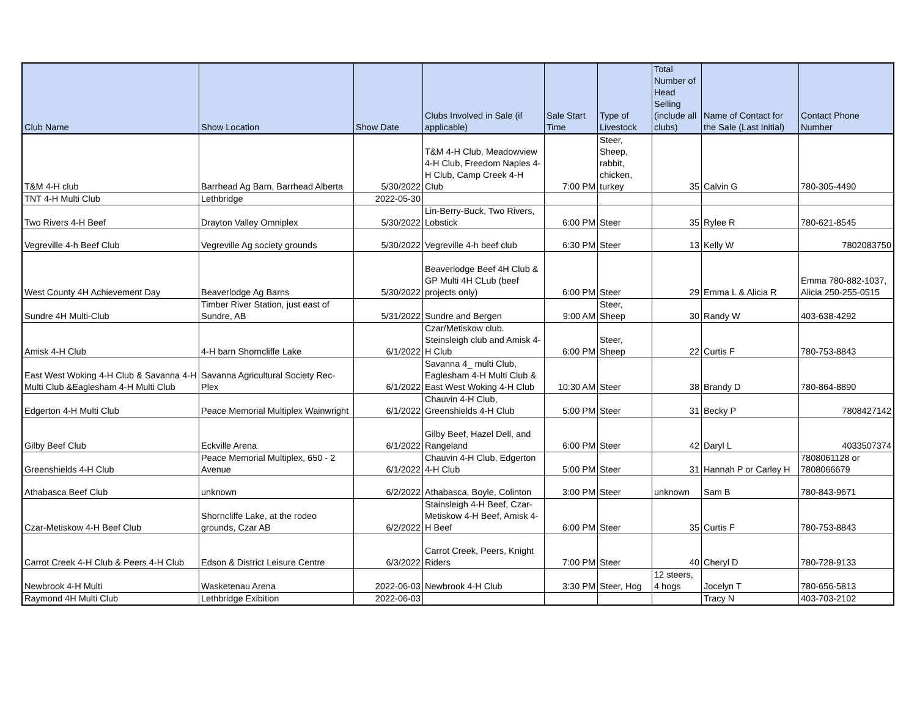| Club Name | Show Location | Show Date | Clubs Involved in Sale (if applicable) | Sale Start Time | Type of Livestock | Total Number of Head Selling (include all clubs) | Name of Contact for the Sale (Last Initial) | Contact Phone Number |
| --- | --- | --- | --- | --- | --- | --- | --- | --- |
| T&M 4-H club | Barrhead Ag Barn, Barrhead Alberta | 5/30/2022 | T&M 4-H Club, Meadowview 4-H Club, Freedom Naples 4-H Club, Camp Creek 4-H Club | 7:00 PM | Steer, Sheep, rabbit, chicken, turkey | 35 | Calvin G | 780-305-4490 |
| TNT 4-H Multi Club | Lethbridge | 2022-05-30 | | | | | | |
| Two Rivers 4-H Beef | Drayton Valley Omniplex | 5/30/2022 | Lin-Berry-Buck, Two Rivers, Lobstick | 6:00 PM | Steer | 35 | Rylee R | 780-621-8545 |
| Vegreville 4-h Beef Club | Vegreville Ag society grounds | 5/30/2022 | Vegreville 4-h beef club | 6:30 PM | Steer | 13 | Kelly W | 7802083750 |
| West County 4H Achievement Day | Beaverlodge Ag Barns | 5/30/2022 | Beaverlodge Beef 4H Club & GP Multi 4H CLub (beef projects only) | 6:00 PM | Steer | 29 | Emma L & Alicia R | Emma 780-882-1037, Alicia 250-255-0515 |
| Sundre 4H Multi-Club | Timber River Station, just east of Sundre, AB | 5/31/2022 | Sundre and Bergen | 9:00 AM | Steer, Sheep | 30 | Randy W | 403-638-4292 |
| Amisk 4-H Club | 4-H barn Shorncliffe Lake | 6/1/2022 | Czar/Metiskow club. Steinsleigh club and Amisk 4-H Club | 6:00 PM | Steer, Sheep | 22 | Curtis F | 780-753-8843 |
| East West Woking 4-H Club & Savanna 4-H Multi Club &Eaglesham 4-H Multi Club | Savanna Agricultural Society Rec-Plex | 6/1/2022 | Savanna 4_ multi Club, Eaglesham 4-H Multi Club & East West Woking 4-H Club | 10:30 AM | Steer | 38 | Brandy D | 780-864-8890 |
| Edgerton 4-H Multi Club | Peace Memorial Multiplex Wainwright | 6/1/2022 | Chauvin 4-H Club, Greenshields 4-H Club | 5:00 PM | Steer | 31 | Becky P | 7808427142 |
| Gilby Beef Club | Eckville Arena | 6/1/2022 | Gilby Beef, Hazel Dell, and Rangeland | 6:00 PM | Steer | 42 | Daryl L | 4033507374 |
| Greenshields 4-H Club | Peace Memorial Multiplex, 650 - 2 Avenue | 6/1/2022 | Chauvin 4-H Club, Edgerton 4-H Club | 5:00 PM | Steer | 31 | Hannah P or Carley H | 7808061128 or 7808066679 |
| Athabasca Beef Club | unknown | 6/2/2022 | Athabasca, Boyle, Colinton | 3:00 PM | Steer | unknown | Sam B | 780-843-9671 |
| Czar-Metiskow 4-H Beef Club | Shorncliffe Lake, at the rodeo grounds, Czar AB | 6/2/2022 | Stainsleigh 4-H Beef, Czar-Metiskow 4-H Beef, Amisk 4-H Beef | 6:00 PM | Steer | 35 | Curtis F | 780-753-8843 |
| Carrot Creek 4-H Club & Peers 4-H Club | Edson & District Leisure Centre | 6/3/2022 | Carrot Creek, Peers, Knight Riders | 7:00 PM | Steer | 40 | Cheryl D | 780-728-9133 |
| Newbrook 4-H Multi | Wasketenau Arena | 2022-06-03 | Newbrook 4-H Club | 3:30 PM | Steer, Hog | 12 steers, 4 hogs | Jocelyn T | 780-656-5813 |
| Raymond 4H Multi Club | Lethbridge Exibition | 2022-06-03 | | | | | Tracy N | 403-703-2102 |